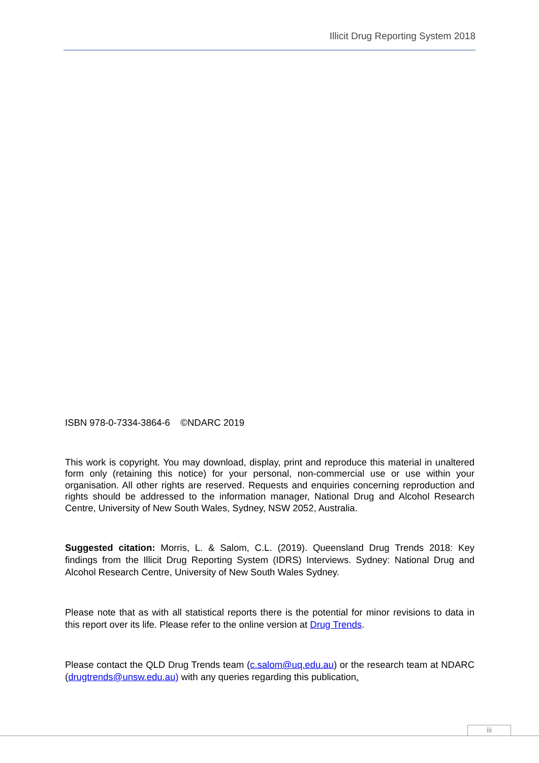Illicit Drug Reporting System 2018
ISBN 978-0-7334-3864-6 ©NDARC 2019
This work is copyright. You may download, display, print and reproduce this material in unaltered form only (retaining this notice) for your personal, non-commercial use or use within your organisation. All other rights are reserved. Requests and enquiries concerning reproduction and rights should be addressed to the information manager, National Drug and Alcohol Research Centre, University of New South Wales, Sydney, NSW 2052, Australia.
Suggested citation: Morris, L. & Salom, C.L. (2019). Queensland Drug Trends 2018: Key findings from the Illicit Drug Reporting System (IDRS) Interviews. Sydney: National Drug and Alcohol Research Centre, University of New South Wales Sydney.
Please note that as with all statistical reports there is the potential for minor revisions to data in this report over its life. Please refer to the online version at Drug Trends.
Please contact the QLD Drug Trends team (c.salom@uq.edu.au) or the research team at NDARC (drugtrends@unsw.edu.au) with any queries regarding this publication.
iii